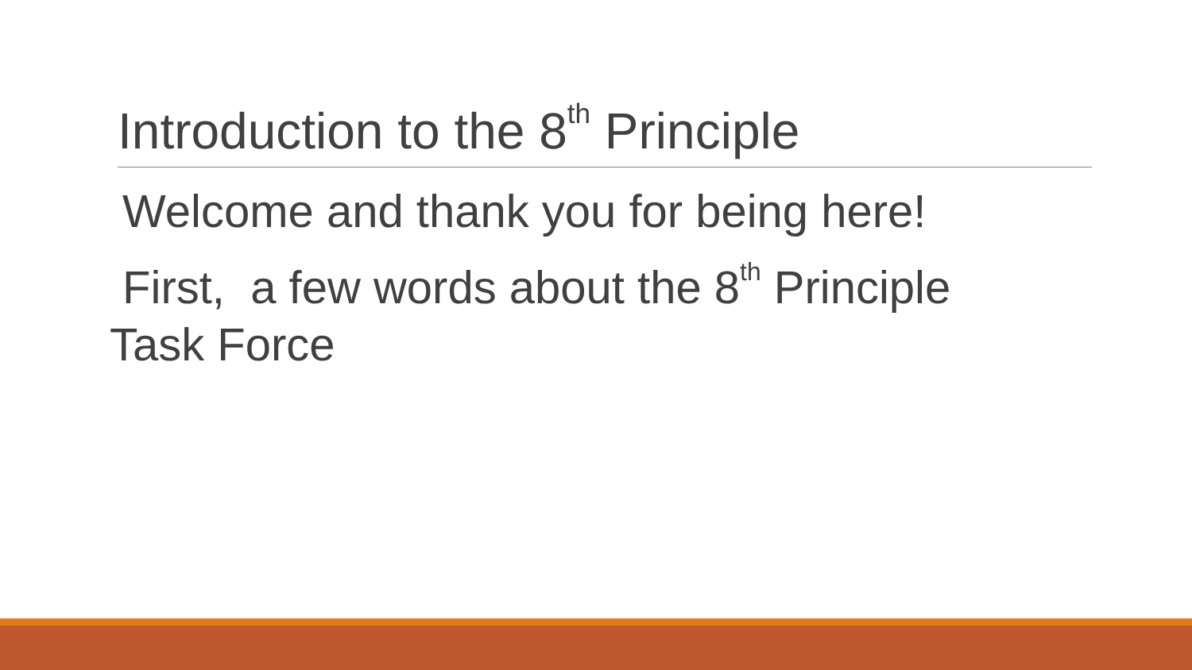Introduction to the 8<sup>th</sup> Principle
Welcome and thank you for being here!
First, a few words about the 8<sup>th</sup> Principle
Task Force